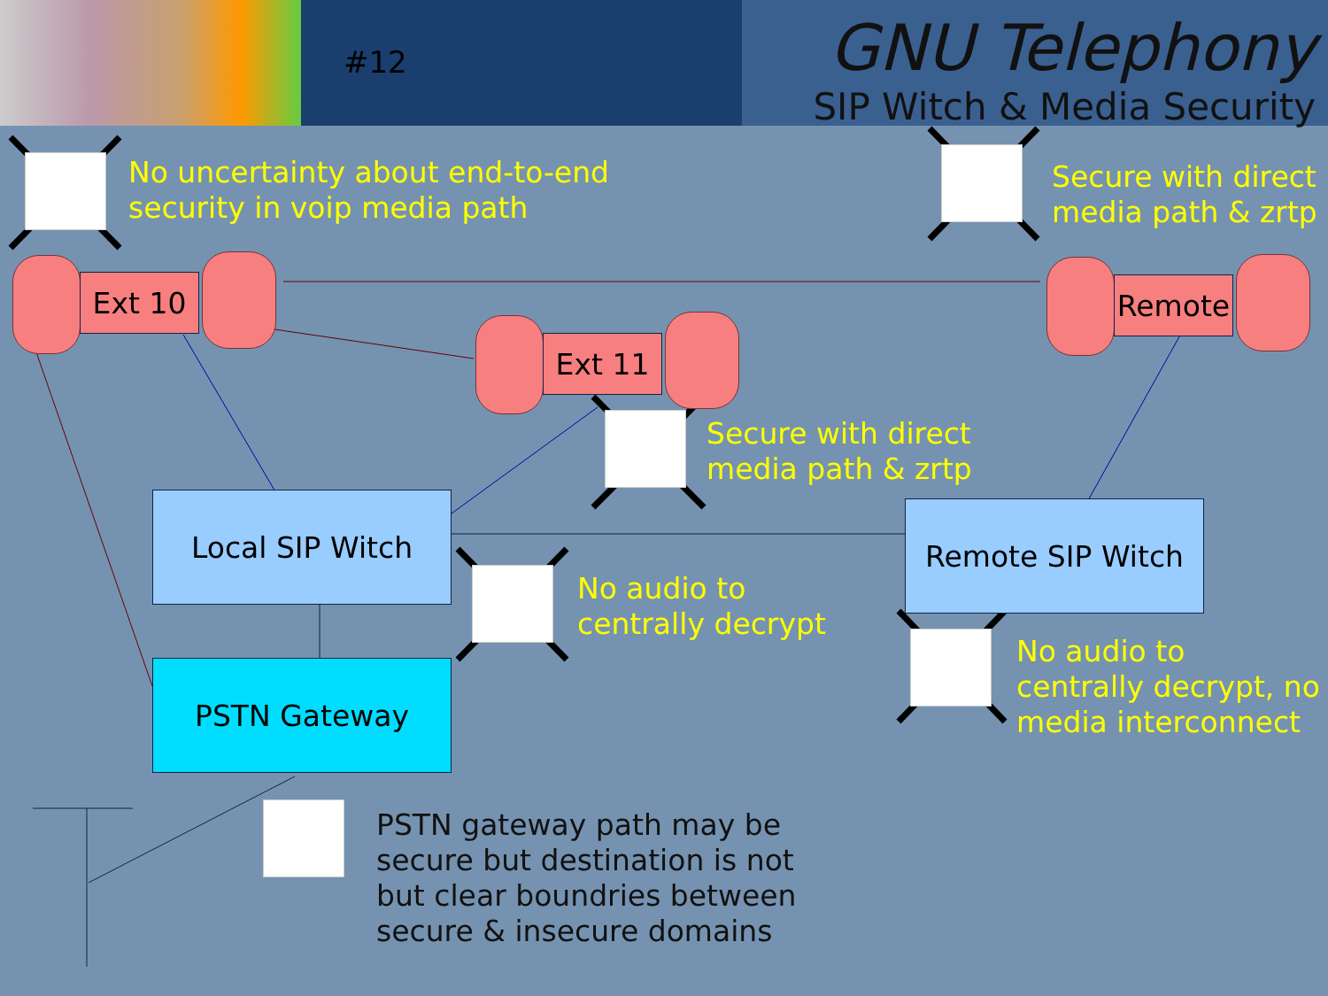#12
GNU Telephony
SIP Witch & Media Security
No uncertainty about end-to-end
security in voip media path
Secure with direct
media path & zrtp
Ext 10
Ext 11
Remote
Secure with direct
media path & zrtp
Local SIP Witch Remote SIP Witch
No audio to
centrally decrypt
No audio to
centrally decrypt, no
media interconnect
PSTN Gateway
PSTN gateway path may be
secure but destination is not
but clear boundries between
secure & insecure domains